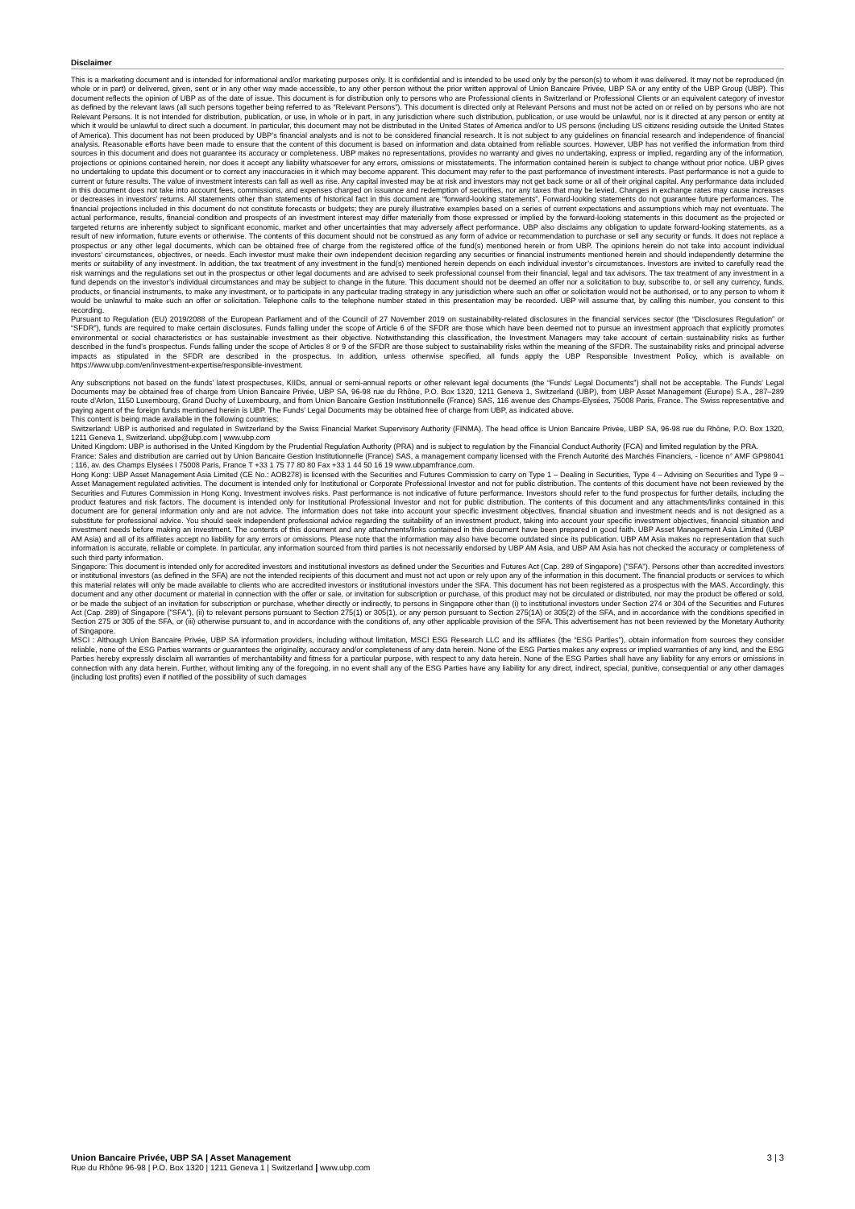Disclaimer
This is a marketing document and is intended for informational and/or marketing purposes only. It is confidential and is intended to be used only by the person(s) to whom it was delivered. It may not be reproduced (in whole or in part) or delivered, given, sent or in any other way made accessible, to any other person without the prior written approval of Union Bancaire Privée, UBP SA or any entity of the UBP Group (UBP). This document reflects the opinion of UBP as of the date of issue. This document is for distribution only to persons who are Professional clients in Switzerland or Professional Clients or an equivalent category of investor as defined by the relevant laws (all such persons together being referred to as “Relevant Persons”). This document is directed only at Relevant Persons and must not be acted on or relied on by persons who are not Relevant Persons. It is not intended for distribution, publication, or use, in whole or in part, in any jurisdiction where such distribution, publication, or use would be unlawful, nor is it directed at any person or entity at which it would be unlawful to direct such a document. In particular, this document may not be distributed in the United States of America and/or to US persons (including US citizens residing outside the United States of America). This document has not been produced by UBP’s financial analysts and is not to be considered financial research. It is not subject to any guidelines on financial research and independence of financial analysis. Reasonable efforts have been made to ensure that the content of this document is based on information and data obtained from reliable sources. However, UBP has not verified the information from third sources in this document and does not guarantee its accuracy or completeness. UBP makes no representations, provides no warranty and gives no undertaking, express or implied, regarding any of the information, projections or opinions contained herein, nor does it accept any liability whatsoever for any errors, omissions or misstatements. The information contained herein is subject to change without prior notice. UBP gives no undertaking to update this document or to correct any inaccuracies in it which may become apparent. This document may refer to the past performance of investment interests. Past performance is not a guide to current or future results. The value of investment interests can fall as well as rise. Any capital invested may be at risk and investors may not get back some or all of their original capital. Any performance data included in this document does not take into account fees, commissions, and expenses charged on issuance and redemption of securities, nor any taxes that may be levied. Changes in exchange rates may cause increases or decreases in investors’ returns. All statements other than statements of historical fact in this document are “forward-looking statements”. Forward-looking statements do not guarantee future performances. The financial projections included in this document do not constitute forecasts or budgets; they are purely illustrative examples based on a series of current expectations and assumptions which may not eventuate. The actual performance, results, financial condition and prospects of an investment interest may differ materially from those expressed or implied by the forward-looking statements in this document as the projected or targeted returns are inherently subject to significant economic, market and other uncertainties that may adversely affect performance. UBP also disclaims any obligation to update forward-looking statements, as a result of new information, future events or otherwise. The contents of this document should not be construed as any form of advice or recommendation to purchase or sell any security or funds. It does not replace a prospectus or any other legal documents, which can be obtained free of charge from the registered office of the fund(s) mentioned herein or from UBP. The opinions herein do not take into account individual investors’ circumstances, objectives, or needs. Each investor must make their own independent decision regarding any securities or financial instruments mentioned herein and should independently determine the merits or suitability of any investment. In addition, the tax treatment of any investment in the fund(s) mentioned herein depends on each individual investor’s circumstances. Investors are invited to carefully read the risk warnings and the regulations set out in the prospectus or other legal documents and are advised to seek professional counsel from their financial, legal and tax advisors. The tax treatment of any investment in a fund depends on the investor’s individual circumstances and may be subject to change in the future. This document should not be deemed an offer nor a solicitation to buy, subscribe to, or sell any currency, funds, products, or financial instruments, to make any investment, or to participate in any particular trading strategy in any jurisdiction where such an offer or solicitation would not be authorised, or to any person to whom it would be unlawful to make such an offer or solicitation. Telephone calls to the telephone number stated in this presentation may be recorded. UBP will assume that, by calling this number, you consent to this recording.
Pursuant to Regulation (EU) 2019/2088 of the European Parliament and of the Council of 27 November 2019 on sustainability-related disclosures in the financial services sector (the “Disclosures Regulation” or “SFDR”), funds are required to make certain disclosures. Funds falling under the scope of Article 6 of the SFDR are those which have been deemed not to pursue an investment approach that explicitly promotes environmental or social characteristics or has sustainable investment as their objective. Notwithstanding this classification, the Investment Managers may take account of certain sustainability risks as further described in the fund’s prospectus. Funds falling under the scope of Articles 8 or 9 of the SFDR are those subject to sustainability risks within the meaning of the SFDR. The sustainability risks and principal adverse impacts as stipulated in the SFDR are described in the prospectus. In addition, unless otherwise specified, all funds apply the UBP Responsible Investment Policy, which is available on https://www.ubp.com/en/investment-expertise/responsible-investment.
Any subscriptions not based on the funds’ latest prospectuses, KIIDs, annual or semi-annual reports or other relevant legal documents (the “Funds’ Legal Documents”) shall not be acceptable. The Funds’ Legal Documents may be obtained free of charge from Union Bancaire Privée, UBP SA, 96-98 rue du Rhône, P.O. Box 1320, 1211 Geneva 1, Switzerland (UBP), from UBP Asset Management (Europe) S.A., 287–289 route d’Arlon, 1150 Luxembourg, Grand Duchy of Luxembourg, and from Union Bancaire Gestion Institutionnelle (France) SAS, 116 avenue des Champs-Elysées, 75008 Paris, France. The Swiss representative and paying agent of the foreign funds mentioned herein is UBP. The Funds’ Legal Documents may be obtained free of charge from UBP, as indicated above.
This content is being made available in the following countries:
Switzerland: UBP is authorised and regulated in Switzerland by the Swiss Financial Market Supervisory Authority (FINMA). The head office is Union Bancaire Privée, UBP SA, 96-98 rue du Rhône, P.O. Box 1320, 1211 Geneva 1, Switzerland. ubp@ubp.com | www.ubp.com
United Kingdom: UBP is authorised in the United Kingdom by the Prudential Regulation Authority (PRA) and is subject to regulation by the Financial Conduct Authority (FCA) and limited regulation by the PRA.
France: Sales and distribution are carried out by Union Bancaire Gestion Institutionnelle (France) SAS, a management company licensed with the French Autorité des Marchés Financiers, - licence n° AMF GP98041 ; 116, av. des Champs Elysées l 75008 Paris, France T +33 1 75 77 80 80 Fax +33 1 44 50 16 19 www.ubpamfrance.com.
Hong Kong: UBP Asset Management Asia Limited (CE No.: AOB278) is licensed with the Securities and Futures Commission to carry on Type 1 – Dealing in Securities, Type 4 – Advising on Securities and Type 9 – Asset Management regulated activities. The document is intended only for Institutional or Corporate Professional Investor and not for public distribution. The contents of this document have not been reviewed by the Securities and Futures Commission in Hong Kong. Investment involves risks. Past performance is not indicative of future performance. Investors should refer to the fund prospectus for further details, including the product features and risk factors. The document is intended only for Institutional Professional Investor and not for public distribution. The contents of this document and any attachments/links contained in this document are for general information only and are not advice. The information does not take into account your specific investment objectives, financial situation and investment needs and is not designed as a substitute for professional advice. You should seek independent professional advice regarding the suitability of an investment product, taking into account your specific investment objectives, financial situation and investment needs before making an investment. The contents of this document and any attachments/links contained in this document have been prepared in good faith. UBP Asset Management Asia Limited (UBP AM Asia) and all of its affiliates accept no liability for any errors or omissions. Please note that the information may also have become outdated since its publication. UBP AM Asia makes no representation that such information is accurate, reliable or complete. In particular, any information sourced from third parties is not necessarily endorsed by UBP AM Asia, and UBP AM Asia has not checked the accuracy or completeness of such third party information.
Singapore: This document is intended only for accredited investors and institutional investors as defined under the Securities and Futures Act (Cap. 289 of Singapore) ("SFA"). Persons other than accredited investors or institutional investors (as defined in the SFA) are not the intended recipients of this document and must not act upon or rely upon any of the information in this document. The financial products or services to which this material relates will only be made available to clients who are accredited investors or institutional investors under the SFA. This document has not been registered as a prospectus with the MAS. Accordingly, this document and any other document or material in connection with the offer or sale, or invitation for subscription or purchase, of this product may not be circulated or distributed, nor may the product be offered or sold, or be made the subject of an invitation for subscription or purchase, whether directly or indirectly, to persons in Singapore other than (i) to institutional investors under Section 274 or 304 of the Securities and Futures Act (Cap. 289) of Singapore ("SFA"), (ii) to relevant persons pursuant to Section 275(1) or 305(1), or any person pursuant to Section 275(1A) or 305(2) of the SFA, and in accordance with the conditions specified in Section 275 or 305 of the SFA, or (iii) otherwise pursuant to, and in accordance with the conditions of, any other applicable provision of the SFA. This advertisement has not been reviewed by the Monetary Authority of Singapore.
MSCI : Although Union Bancaire Privée, UBP SA information providers, including without limitation, MSCI ESG Research LLC and its affiliates (the “ESG Parties”), obtain information from sources they consider reliable, none of the ESG Parties warrants or guarantees the originality, accuracy and/or completeness of any data herein. None of the ESG Parties makes any express or implied warranties of any kind, and the ESG Parties hereby expressly disclaim all warranties of merchantability and fitness for a particular purpose, with respect to any data herein. None of the ESG Parties shall have any liability for any errors or omissions in connection with any data herein. Further, without limiting any of the foregoing, in no event shall any of the ESG Parties have any liability for any direct, indirect, special, punitive, consequential or any other damages (including lost profits) even if notified of the possibility of such damages
3 | 3 Union Bancaire Privée, UBP SA | Asset Management
Rue du Rhône 96-98 | P.O. Box 1320 | 1211 Geneva 1 | Switzerland | www.ubp.com